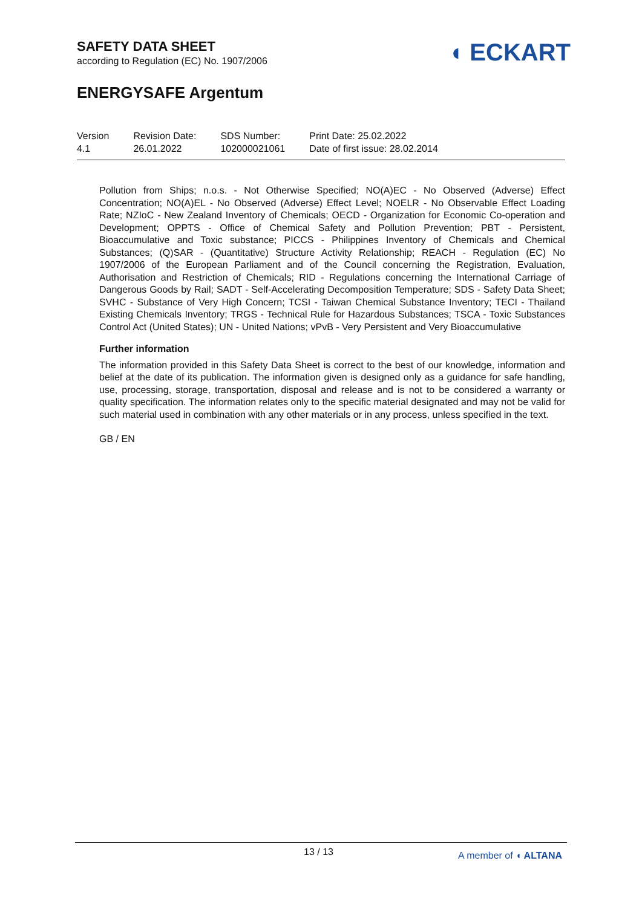SAFETY DATA SHEET
according to Regulation (EC) No. 1907/2006
ENERGYSAFE Argentum
◖ ECKART
Version
4.1
Revision Date:
26.01.2022
SDS Number:
102000021061
Print Date: 25.02.2022
Date of first issue: 28.02.2014
Pollution from Ships; n.o.s. - Not Otherwise Specified; NO(A)EC - No Observed (Adverse) Effect Concentration; NO(A)EL - No Observed (Adverse) Effect Level; NOELR - No Observable Effect Loading Rate; NZIoC - New Zealand Inventory of Chemicals; OECD - Organization for Economic Co-operation and Development; OPPTS - Office of Chemical Safety and Pollution Prevention; PBT - Persistent, Bioaccumulative and Toxic substance; PICCS - Philippines Inventory of Chemicals and Chemical Substances; (Q)SAR - (Quantitative) Structure Activity Relationship; REACH - Regulation (EC) No 1907/2006 of the European Parliament and of the Council concerning the Registration, Evaluation, Authorisation and Restriction of Chemicals; RID - Regulations concerning the International Carriage of Dangerous Goods by Rail; SADT - Self-Accelerating Decomposition Temperature; SDS - Safety Data Sheet; SVHC - Substance of Very High Concern; TCSI - Taiwan Chemical Substance Inventory; TECI - Thailand Existing Chemicals Inventory; TRGS - Technical Rule for Hazardous Substances; TSCA - Toxic Substances Control Act (United States); UN - United Nations; vPvB - Very Persistent and Very Bioaccumulative
Further information
The information provided in this Safety Data Sheet is correct to the best of our knowledge, information and belief at the date of its publication. The information given is designed only as a guidance for safe handling, use, processing, storage, transportation, disposal and release and is not to be considered a warranty or quality specification. The information relates only to the specific material designated and may not be valid for such material used in combination with any other materials or in any process, unless specified in the text.
GB / EN
13 / 13 A member of ◖ ALTANA